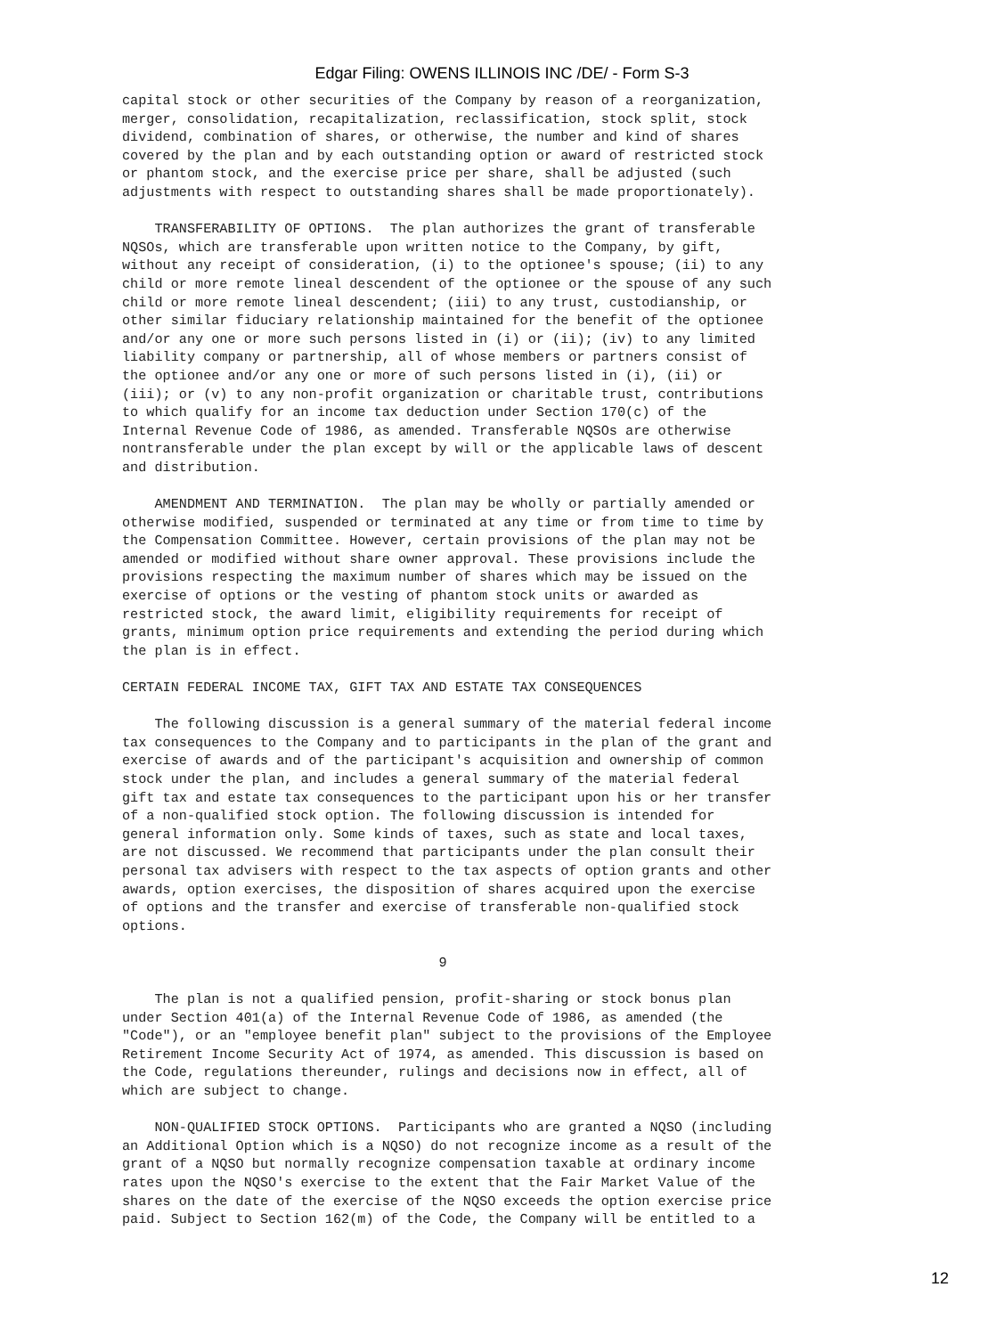Edgar Filing: OWENS ILLINOIS INC /DE/ - Form S-3
capital stock or other securities of the Company by reason of a reorganization,
merger, consolidation, recapitalization, reclassification, stock split, stock
dividend, combination of shares, or otherwise, the number and kind of shares
covered by the plan and by each outstanding option or award of restricted stock
or phantom stock, and the exercise price per share, shall be adjusted (such
adjustments with respect to outstanding shares shall be made proportionately).

    TRANSFERABILITY OF OPTIONS.  The plan authorizes the grant of transferable
NQSOs, which are transferable upon written notice to the Company, by gift,
without any receipt of consideration, (i) to the optionee's spouse; (ii) to any
child or more remote lineal descendent of the optionee or the spouse of any such
child or more remote lineal descendent; (iii) to any trust, custodianship, or
other similar fiduciary relationship maintained for the benefit of the optionee
and/or any one or more such persons listed in (i) or (ii); (iv) to any limited
liability company or partnership, all of whose members or partners consist of
the optionee and/or any one or more of such persons listed in (i), (ii) or
(iii); or (v) to any non-profit organization or charitable trust, contributions
to which qualify for an income tax deduction under Section 170(c) of the
Internal Revenue Code of 1986, as amended. Transferable NQSOs are otherwise
nontransferable under the plan except by will or the applicable laws of descent
and distribution.

    AMENDMENT AND TERMINATION.  The plan may be wholly or partially amended or
otherwise modified, suspended or terminated at any time or from time to time by
the Compensation Committee. However, certain provisions of the plan may not be
amended or modified without share owner approval. These provisions include the
provisions respecting the maximum number of shares which may be issued on the
exercise of options or the vesting of phantom stock units or awarded as
restricted stock, the award limit, eligibility requirements for receipt of
grants, minimum option price requirements and extending the period during which
the plan is in effect.

CERTAIN FEDERAL INCOME TAX, GIFT TAX AND ESTATE TAX CONSEQUENCES

    The following discussion is a general summary of the material federal income
tax consequences to the Company and to participants in the plan of the grant and
exercise of awards and of the participant's acquisition and ownership of common
stock under the plan, and includes a general summary of the material federal
gift tax and estate tax consequences to the participant upon his or her transfer
of a non-qualified stock option. The following discussion is intended for
general information only. Some kinds of taxes, such as state and local taxes,
are not discussed. We recommend that participants under the plan consult their
personal tax advisers with respect to the tax aspects of option grants and other
awards, option exercises, the disposition of shares acquired upon the exercise
of options and the transfer and exercise of transferable non-qualified stock
options.

                                       9

    The plan is not a qualified pension, profit-sharing or stock bonus plan
under Section 401(a) of the Internal Revenue Code of 1986, as amended (the
"Code"), or an "employee benefit plan" subject to the provisions of the Employee
Retirement Income Security Act of 1974, as amended. This discussion is based on
the Code, regulations thereunder, rulings and decisions now in effect, all of
which are subject to change.

    NON-QUALIFIED STOCK OPTIONS.  Participants who are granted a NQSO (including
an Additional Option which is a NQSO) do not recognize income as a result of the
grant of a NQSO but normally recognize compensation taxable at ordinary income
rates upon the NQSO's exercise to the extent that the Fair Market Value of the
shares on the date of the exercise of the NQSO exceeds the option exercise price
paid. Subject to Section 162(m) of the Code, the Company will be entitled to a
12